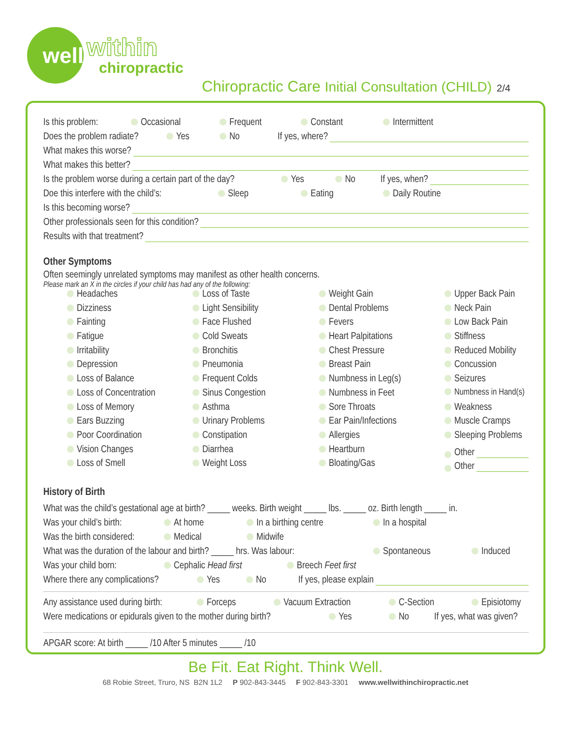well
within
chiropractic
Chiropractic Care Initial Consultation (CHILD) 2/4
Is this problem: Occasional Frequent Constant Intermittent
Does the problem radiate? Yes No If yes, where?
What makes this worse?
What makes this better?
Is the problem worse during a certain part of the day? Yes No If yes, when?
Doe this interfere with the child’s: Sleep Eating Daily Routine
Is this becoming worse?
Other professionals seen for this condition?
Results with that treatment?
Other Symptoms
Often seemingly unrelated symptoms may manifest as other health concerns.
Please mark an X in the circles if your child has had any of the following:
Headaches
Loss of Taste
Weight Gain
Upper Back Pain
Dizziness
Light Sensibility
Dental Problems
Neck Pain
Fainting
Face Flushed
Fevers
Low Back Pain
Fatigue
Cold Sweats
Heart Palpitations
Stiffness
Irritability
Bronchitis
Chest Pressure
Reduced Mobility
Depression
Pneumonia
Breast Pain
Concussion
Loss of Balance
Frequent Colds
Numbness in Leg(s)
Seizures
Loss of Concentration
Sinus Congestion
Numbness in Feet
Numbness in Hand(s)
Loss of Memory
Asthma
Sore Throats
Weakness
Ears Buzzing
Urinary Problems
Ear Pain/Infections
Muscle Cramps
Poor Coordination
Constipation
Allergies
Sleeping Problems
Vision Changes
Diarrhea
Heartburn
Other
Loss of Smell
Weight Loss
Bloating/Gas
Other
History of Birth
What was the child’s gestational age at birth? _____ weeks. Birth weight _____ lbs. _____ oz. Birth length _____ in.
Was your child’s birth: At home In a birthing centre In a hospital
Was the birth considered: Medical Midwife
What was the duration of the labour and birth? _____ hrs. Was labour: Spontaneous Induced
Was your child born: Cephalic Head first Breech Feet first
Where there any complications? Yes No If yes, please explain
Any assistance used during birth: Forceps Vacuum Extraction C-Section Episiotomy
Were medications or epidurals given to the mother during birth? Yes No If yes, what was given?
APGAR score: At birth _____ /10 After 5 minutes _____ /10
Be Fit. Eat Right. Think Well.
68 Robie Street, Truro, NS B2N 1L2 P 902-843-3445 F 902-843-3301 www.wellwithinchiropractic.net